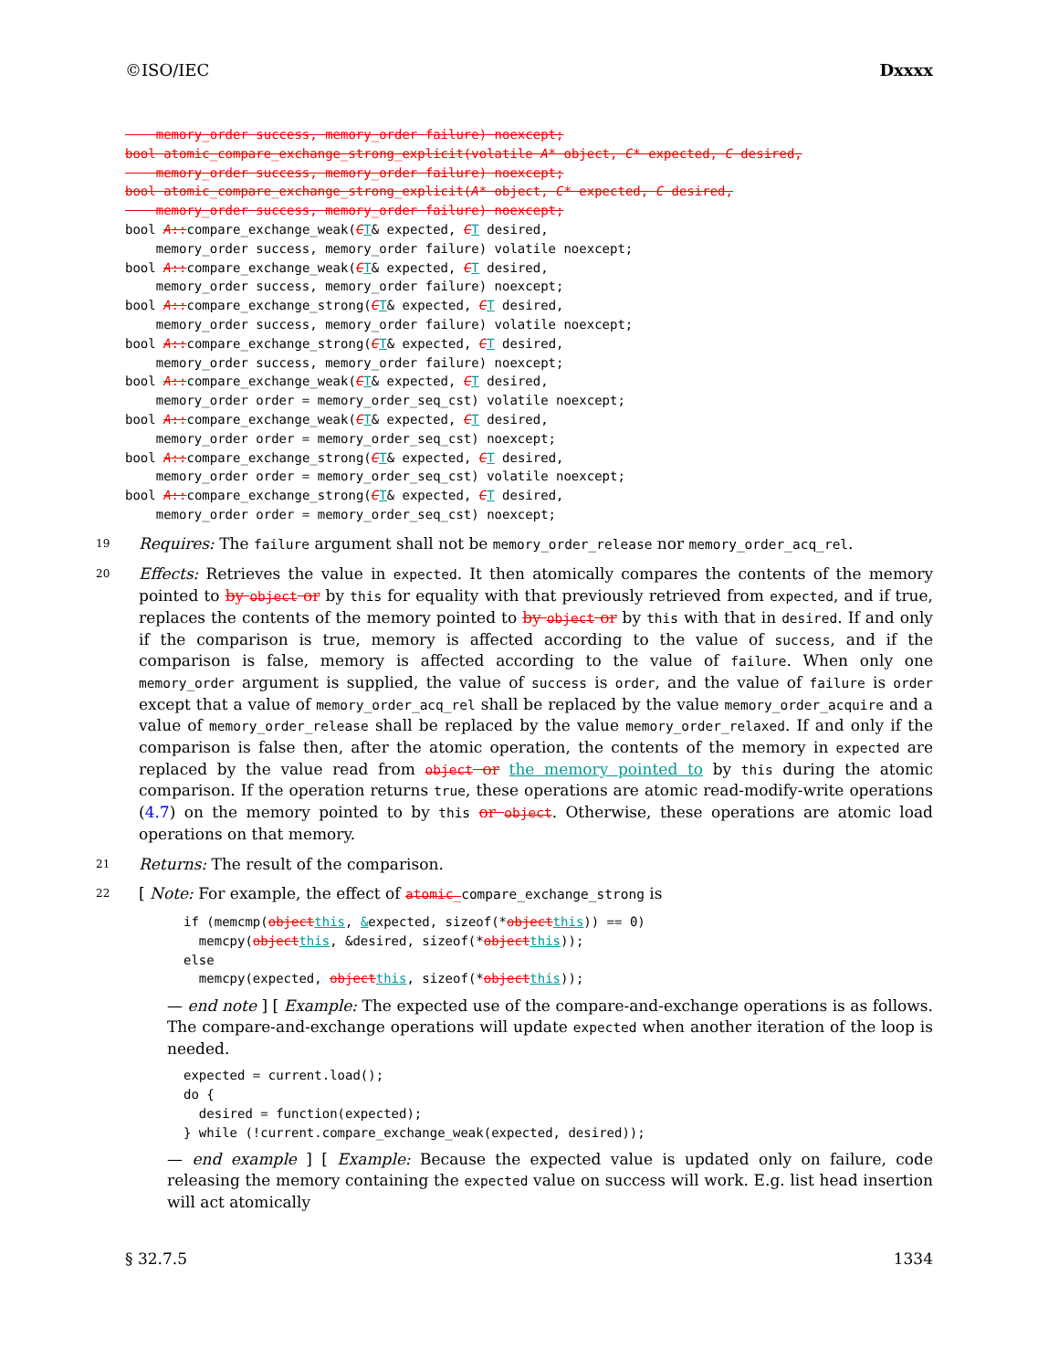©ISO/IEC Dxxxx
    memory_order success, memory_order failure) noexcept;
bool atomic_compare_exchange_strong_explicit(volatile A* object, C* expected, C desired,
    memory_order success, memory_order failure) noexcept;
bool atomic_compare_exchange_strong_explicit(A* object, C* expected, C desired,
    memory_order success, memory_order failure) noexcept;
bool A:: compare_exchange_weak(CT& expected, CT desired,
    memory_order success, memory_order failure) volatile noexcept;
bool A:: compare_exchange_weak(CT& expected, CT desired,
    memory_order success, memory_order failure) noexcept;
bool A:: compare_exchange_strong(CT& expected, CT desired,
    memory_order success, memory_order failure) volatile noexcept;
bool A:: compare_exchange_strong(CT& expected, CT desired,
    memory_order success, memory_order failure) noexcept;
bool A:: compare_exchange_weak(CT& expected, CT desired,
    memory_order order = memory_order_seq_cst) volatile noexcept;
bool A:: compare_exchange_weak(CT& expected, CT desired,
    memory_order order = memory_order_seq_cst) noexcept;
bool A:: compare_exchange_strong(CT& expected, CT desired,
    memory_order order = memory_order_seq_cst) volatile noexcept;
bool A:: compare_exchange_strong(CT& expected, CT desired,
    memory_order order = memory_order_seq_cst) noexcept;
19
Requires: The failure argument shall not be memory_order_release nor memory_order_acq_rel.
20
Effects: Retrieves the value in expected. It then atomically compares the contents of the memory pointed to by object or by this for equality with that previously retrieved from expected, and if true, replaces the contents of the memory pointed to by object or by this with that in desired. If and only if the comparison is true, memory is affected according to the value of success, and if the comparison is false, memory is affected according to the value of failure. When only one memory_order argument is supplied, the value of success is order, and the value of failure is order except that a value of memory_order_acq_rel shall be replaced by the value memory_order_acquire and a value of memory_order_release shall be replaced by the value memory_order_relaxed. If and only if the comparison is false then, after the atomic operation, the contents of the memory in expected are replaced by the value read from object or the memory pointed to by this during the atomic comparison. If the operation returns true, these operations are atomic read-modify-write operations (4.7) on the memory pointed to by this or object. Otherwise, these operations are atomic load operations on that memory.
21
Returns: The result of the comparison.
22
[ Note: For example, the effect of atomic_compare_exchange_strong is
if (memcmp(object this, &expected, sizeof(*object this)) == 0)
  memcpy(object this, &desired, sizeof(*object this));
else
  memcpy(expected, object this, sizeof(*object this));
— end note ] [ Example: The expected use of the compare-and-exchange operations is as follows. The compare-and-exchange operations will update expected when another iteration of the loop is needed.
expected = current.load();
do {
  desired = function(expected);
} while (!current.compare_exchange_weak(expected, desired));
— end example ] [ Example: Because the expected value is updated only on failure, code releasing the memory containing the expected value on success will work. E.g. list head insertion will act atomically
§ 32.7.5 1334